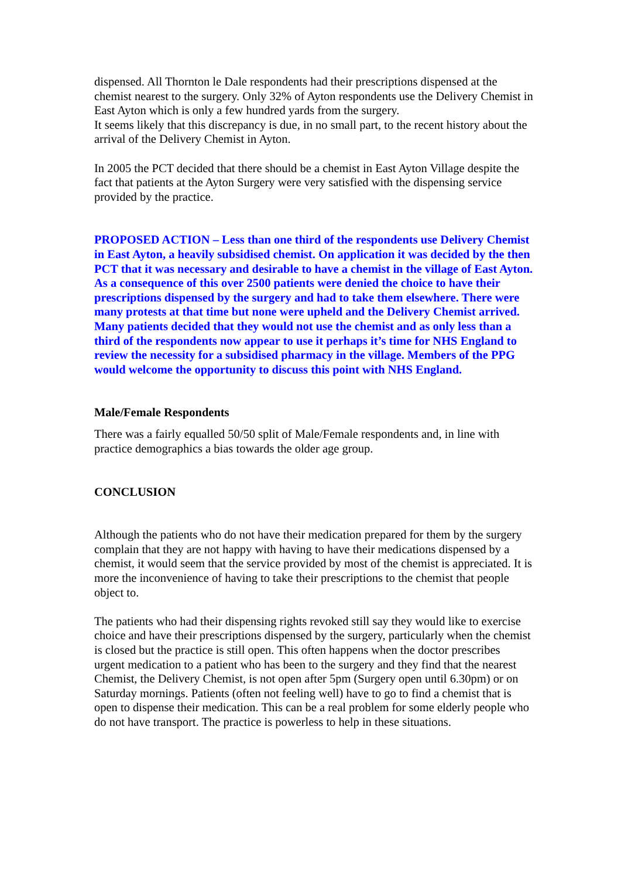dispensed. All Thornton le Dale respondents had their prescriptions dispensed at the chemist nearest to the surgery. Only 32% of Ayton respondents use the Delivery Chemist in East Ayton which is only a few hundred yards from the surgery.
It seems likely that this discrepancy is due, in no small part, to the recent history about the arrival of the Delivery Chemist in Ayton.
In 2005 the PCT decided that there should be a chemist in East Ayton Village despite the fact that patients at the Ayton Surgery were very satisfied with the dispensing service provided by the practice.
PROPOSED ACTION – Less than one third of the respondents use Delivery Chemist in East Ayton, a heavily subsidised chemist. On application it was decided by the then PCT that it was necessary and desirable to have a chemist in the village of East Ayton. As a consequence of this over 2500 patients were denied the choice to have their prescriptions dispensed by the surgery and had to take them elsewhere. There were many protests at that time but none were upheld and the Delivery Chemist arrived. Many patients decided that they would not use the chemist and as only less than a third of the respondents now appear to use it perhaps it’s time for NHS England to review the necessity for a subsidised pharmacy in the village. Members of the PPG would welcome the opportunity to discuss this point with NHS England.
Male/Female Respondents
There was a fairly equalled 50/50 split of Male/Female respondents and, in line with practice demographics a bias towards the older age group.
CONCLUSION
Although the patients who do not have their medication prepared for them by the surgery complain that they are not happy with having to have their medications dispensed by a chemist, it would seem that the service provided by most of the chemist is appreciated. It is more the inconvenience of having to take their prescriptions to the chemist that people object to.
The patients who had their dispensing rights revoked still say they would like to exercise choice and have their prescriptions dispensed by the surgery, particularly when the chemist is closed but the practice is still open. This often happens when the doctor prescribes urgent medication to a patient who has been to the surgery and they find that the nearest Chemist, the Delivery Chemist, is not open after 5pm (Surgery open until 6.30pm) or on Saturday mornings. Patients (often not feeling well) have to go to find a chemist that is open to dispense their medication. This can be a real problem for some elderly people who do not have transport. The practice is powerless to help in these situations.